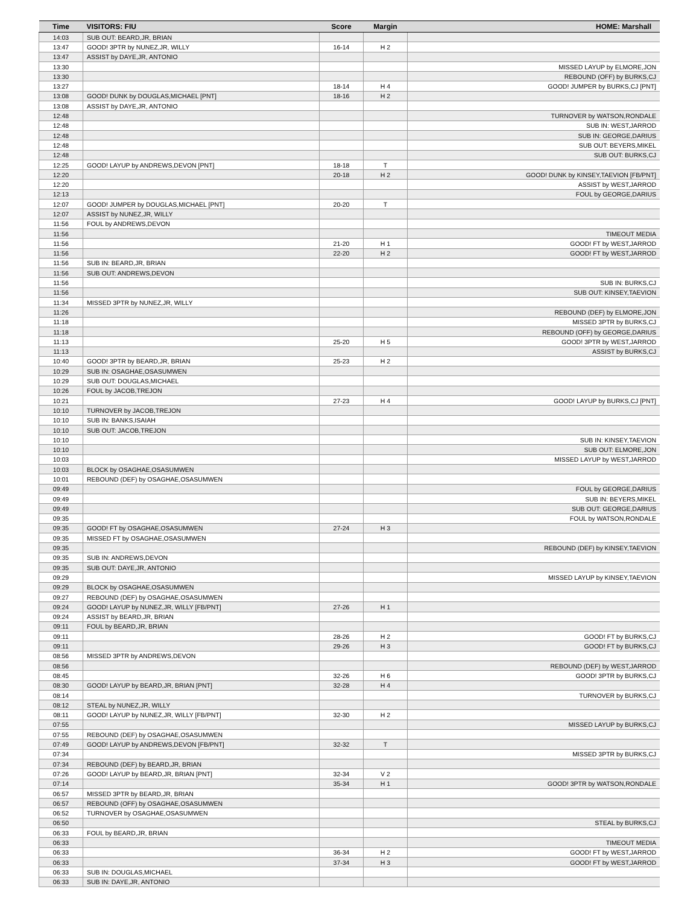| Time | VISITORS: FIU | Score | Margin | HOME: Marshall |
| --- | --- | --- | --- | --- |
| 14:03 | SUB OUT: BEARD,JR, BRIAN | | | |
| 13:47 | GOOD! 3PTR by NUNEZ,JR, WILLY | 16-14 | H 2 | |
| 13:47 | ASSIST by DAYE,JR, ANTONIO | | | |
| 13:30 | | | | MISSED LAYUP by ELMORE,JON |
| 13:30 | | | | REBOUND (OFF) by BURKS,CJ |
| 13:27 | | 18-14 | H 4 | GOOD! JUMPER by BURKS,CJ [PNT] |
| 13:08 | GOOD! DUNK by DOUGLAS,MICHAEL [PNT] | 18-16 | H 2 | |
| 13:08 | ASSIST by DAYE,JR, ANTONIO | | | |
| 12:48 | | | | TURNOVER by WATSON,RONDALE |
| 12:48 | | | | SUB IN: WEST,JARROD |
| 12:48 | | | | SUB IN: GEORGE,DARIUS |
| 12:48 | | | | SUB OUT: BEYERS,MIKEL |
| 12:48 | | | | SUB OUT: BURKS,CJ |
| 12:25 | GOOD! LAYUP by ANDREWS,DEVON [PNT] | 18-18 | T | |
| 12:20 | | 20-18 | H 2 | GOOD! DUNK by KINSEY,TAEVION [FB/PNT] |
| 12:20 | | | | ASSIST by WEST,JARROD |
| 12:13 | | | | FOUL by GEORGE,DARIUS |
| 12:07 | GOOD! JUMPER by DOUGLAS,MICHAEL [PNT] | 20-20 | T | |
| 12:07 | ASSIST by NUNEZ,JR, WILLY | | | |
| 11:56 | FOUL by ANDREWS,DEVON | | | |
| 11:56 | | | | TIMEOUT MEDIA |
| 11:56 | | 21-20 | H 1 | GOOD! FT by WEST,JARROD |
| 11:56 | | 22-20 | H 2 | GOOD! FT by WEST,JARROD |
| 11:56 | SUB IN: BEARD,JR, BRIAN | | | |
| 11:56 | SUB OUT: ANDREWS,DEVON | | | |
| 11:56 | | | | SUB IN: BURKS,CJ |
| 11:56 | | | | SUB OUT: KINSEY,TAEVION |
| 11:34 | MISSED 3PTR by NUNEZ,JR, WILLY | | | |
| 11:26 | | | | REBOUND (DEF) by ELMORE,JON |
| 11:18 | | | | MISSED 3PTR by BURKS,CJ |
| 11:18 | | | | REBOUND (OFF) by GEORGE,DARIUS |
| 11:13 | | 25-20 | H 5 | GOOD! 3PTR by WEST,JARROD |
| 11:13 | | | | ASSIST by BURKS,CJ |
| 10:40 | GOOD! 3PTR by BEARD,JR, BRIAN | 25-23 | H 2 | |
| 10:29 | SUB IN: OSAGHAE,OSASUMWEN | | | |
| 10:29 | SUB OUT: DOUGLAS,MICHAEL | | | |
| 10:26 | FOUL by JACOB,TREJON | | | |
| 10:21 | | 27-23 | H 4 | GOOD! LAYUP by BURKS,CJ [PNT] |
| 10:10 | TURNOVER by JACOB,TREJON | | | |
| 10:10 | SUB IN: BANKS,ISAIAH | | | |
| 10:10 | SUB OUT: JACOB,TREJON | | | |
| 10:10 | | | | SUB IN: KINSEY,TAEVION |
| 10:10 | | | | SUB OUT: ELMORE,JON |
| 10:03 | | | | MISSED LAYUP by WEST,JARROD |
| 10:03 | BLOCK by OSAGHAE,OSASUMWEN | | | |
| 10:01 | REBOUND (DEF) by OSAGHAE,OSASUMWEN | | | |
| 09:49 | | | | FOUL by GEORGE,DARIUS |
| 09:49 | | | | SUB IN: BEYERS,MIKEL |
| 09:49 | | | | SUB OUT: GEORGE,DARIUS |
| 09:35 | | | | FOUL by WATSON,RONDALE |
| 09:35 | GOOD! FT by OSAGHAE,OSASUMWEN | 27-24 | H 3 | |
| 09:35 | MISSED FT by OSAGHAE,OSASUMWEN | | | |
| 09:35 | | | | REBOUND (DEF) by KINSEY,TAEVION |
| 09:35 | SUB IN: ANDREWS,DEVON | | | |
| 09:35 | SUB OUT: DAYE,JR, ANTONIO | | | |
| 09:29 | | | | MISSED LAYUP by KINSEY,TAEVION |
| 09:29 | BLOCK by OSAGHAE,OSASUMWEN | | | |
| 09:27 | REBOUND (DEF) by OSAGHAE,OSASUMWEN | | | |
| 09:24 | GOOD! LAYUP by NUNEZ,JR, WILLY [FB/PNT] | 27-26 | H 1 | |
| 09:24 | ASSIST by BEARD,JR, BRIAN | | | |
| 09:11 | FOUL by BEARD,JR, BRIAN | | | |
| 09:11 | | 28-26 | H 2 | GOOD! FT by BURKS,CJ |
| 09:11 | | 29-26 | H 3 | GOOD! FT by BURKS,CJ |
| 08:56 | MISSED 3PTR by ANDREWS,DEVON | | | |
| 08:56 | | | | REBOUND (DEF) by WEST,JARROD |
| 08:45 | | 32-26 | H 6 | GOOD! 3PTR by BURKS,CJ |
| 08:30 | GOOD! LAYUP by BEARD,JR, BRIAN [PNT] | 32-28 | H 4 | |
| 08:14 | | | | TURNOVER by BURKS,CJ |
| 08:12 | STEAL by NUNEZ,JR, WILLY | | | |
| 08:11 | GOOD! LAYUP by NUNEZ,JR, WILLY [FB/PNT] | 32-30 | H 2 | |
| 07:55 | | | | MISSED LAYUP by BURKS,CJ |
| 07:55 | REBOUND (DEF) by OSAGHAE,OSASUMWEN | | | |
| 07:49 | GOOD! LAYUP by ANDREWS,DEVON [FB/PNT] | 32-32 | T | |
| 07:34 | | | | MISSED 3PTR by BURKS,CJ |
| 07:34 | REBOUND (DEF) by BEARD,JR, BRIAN | | | |
| 07:26 | GOOD! LAYUP by BEARD,JR, BRIAN [PNT] | 32-34 | V 2 | |
| 07:14 | | 35-34 | H 1 | GOOD! 3PTR by WATSON,RONDALE |
| 06:57 | MISSED 3PTR by BEARD,JR, BRIAN | | | |
| 06:57 | REBOUND (OFF) by OSAGHAE,OSASUMWEN | | | |
| 06:52 | TURNOVER by OSAGHAE,OSASUMWEN | | | |
| 06:50 | | | | STEAL by BURKS,CJ |
| 06:33 | FOUL by BEARD,JR, BRIAN | | | |
| 06:33 | | | | TIMEOUT MEDIA |
| 06:33 | | 36-34 | H 2 | GOOD! FT by WEST,JARROD |
| 06:33 | | 37-34 | H 3 | GOOD! FT by WEST,JARROD |
| 06:33 | SUB IN: DOUGLAS,MICHAEL | | | |
| 06:33 | SUB IN: DAYE,JR, ANTONIO | | | |